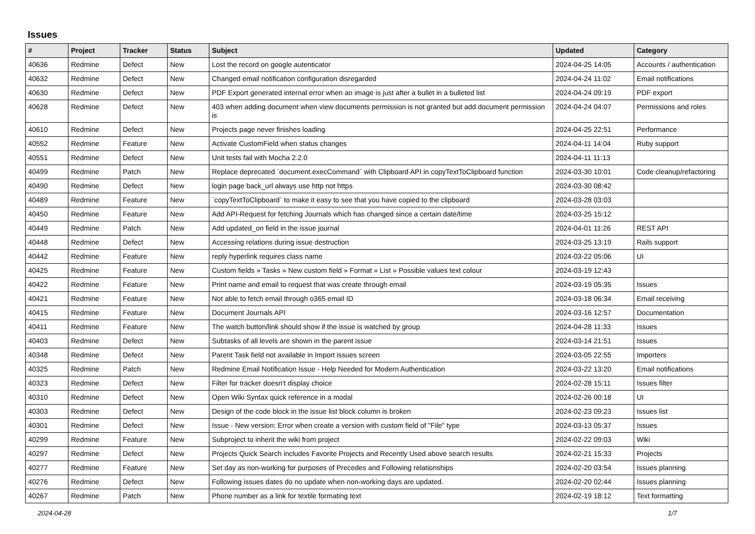Issues
| # | Project | Tracker | Status | Subject | Updated | Category |
| --- | --- | --- | --- | --- | --- | --- |
| 40636 | Redmine | Defect | New | Lost the record on google autenticator | 2024-04-25 14:05 | Accounts / authentication |
| 40632 | Redmine | Defect | New | Changed email notification configuration disregarded | 2024-04-24 11:02 | Email notifications |
| 40630 | Redmine | Defect | New | PDF Export generated internal error when an image is just after a bullet in a bulleted list | 2024-04-24 09:19 | PDF export |
| 40628 | Redmine | Defect | New | 403 when adding document when view documents permission is not granted but add document permission is | 2024-04-24 04:07 | Permissions and roles |
| 40610 | Redmine | Defect | New | Projects page never finishes loading | 2024-04-25 22:51 | Performance |
| 40552 | Redmine | Feature | New | Activate CustomField when status changes | 2024-04-11 14:04 | Ruby support |
| 40551 | Redmine | Defect | New | Unit tests fail with Mocha 2.2.0 | 2024-04-11 11:13 | |
| 40499 | Redmine | Patch | New | Replace deprecated `document.execCommand` with Clipboard API in copyTextToClipboard function | 2024-03-30 10:01 | Code cleanup/refactoring |
| 40490 | Redmine | Defect | New | login page back_url always use http not https | 2024-03-30 08:42 | |
| 40489 | Redmine | Feature | New | `copyTextToClipboard` to make it easy to see that you have copied to the clipboard | 2024-03-28 03:03 | |
| 40450 | Redmine | Feature | New | Add API-Request for fetching Journals which has changed since a certain date/time | 2024-03-25 15:12 | |
| 40449 | Redmine | Patch | New | Add updated_on field in the issue journal | 2024-04-01 11:26 | REST API |
| 40448 | Redmine | Defect | New | Accessing relations during issue destruction | 2024-03-25 13:19 | Rails support |
| 40442 | Redmine | Feature | New | reply hyperlink requires class name | 2024-03-22 05:06 | UI |
| 40425 | Redmine | Feature | New | Custom fields » Tasks » New custom field » Format » List » Possible values text colour | 2024-03-19 12:43 | |
| 40422 | Redmine | Feature | New | Print name and email to request that was create through email | 2024-03-19 05:35 | Issues |
| 40421 | Redmine | Feature | New | Not able to fetch email through o365 email ID | 2024-03-18 06:34 | Email receiving |
| 40415 | Redmine | Feature | New | Document Journals API | 2024-03-16 12:57 | Documentation |
| 40411 | Redmine | Feature | New | The watch button/link should show if the issue is watched by group | 2024-04-28 11:33 | Issues |
| 40403 | Redmine | Defect | New | Subtasks of all levels are shown in the parent issue | 2024-03-14 21:51 | Issues |
| 40348 | Redmine | Defect | New | Parent Task field not available in Import issues screen | 2024-03-05 22:55 | Importers |
| 40325 | Redmine | Patch | New | Redmine Email Notification Issue - Help Needed for Modern Authentication | 2024-03-22 13:20 | Email notifications |
| 40323 | Redmine | Defect | New | Filter for tracker doesn't display choice | 2024-02-28 15:11 | Issues filter |
| 40310 | Redmine | Defect | New | Open Wiki Syntax quick reference in a modal | 2024-02-26 00:18 | UI |
| 40303 | Redmine | Defect | New | Design of the code block in the issue list block column is broken | 2024-02-23 09:23 | Issues list |
| 40301 | Redmine | Defect | New | Issue - New version: Error when create a version with custom field of "File" type | 2024-03-13 05:37 | Issues |
| 40299 | Redmine | Feature | New | Subproject to inherit the wiki from project | 2024-02-22 09:03 | Wiki |
| 40297 | Redmine | Defect | New | Projects Quick Search includes Favorite Projects and Recently Used above search results | 2024-02-21 15:33 | Projects |
| 40277 | Redmine | Feature | New | Set day as non-working for purposes of Precedes and Following relationships | 2024-02-20 03:54 | Issues planning |
| 40276 | Redmine | Defect | New | Following issues dates do no update when non-working days are updated. | 2024-02-20 02:44 | Issues planning |
| 40267 | Redmine | Patch | New | Phone number as a link for textile formating text | 2024-02-19 18:12 | Text formatting |
2024-04-28 1/7